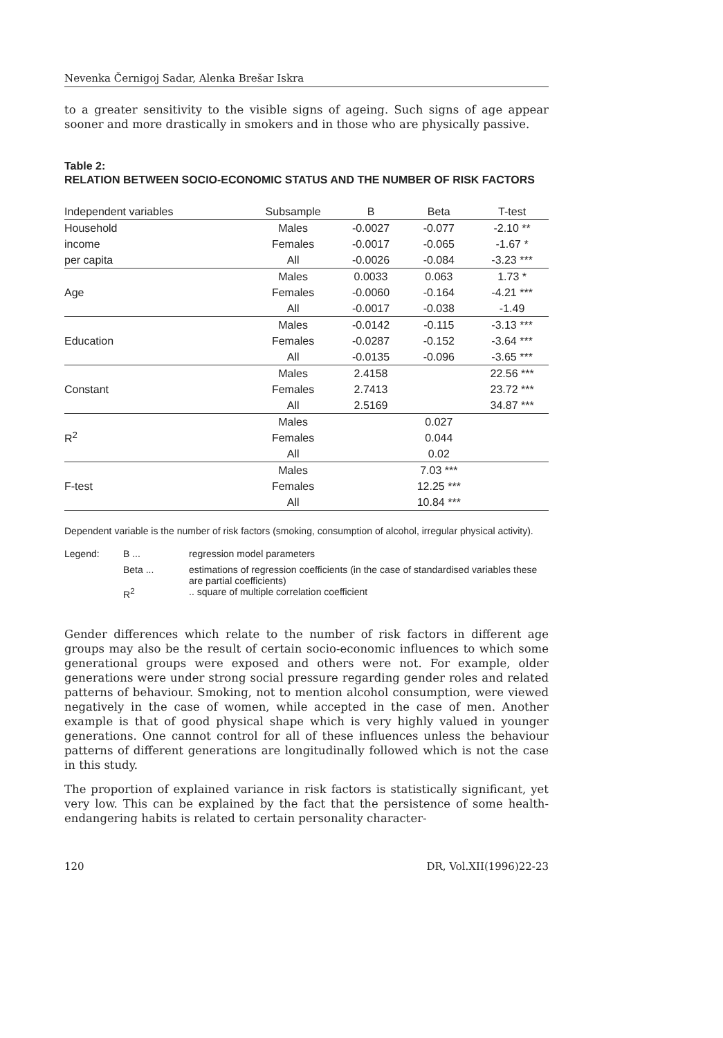Nevenka Černigoj Sadar, Alenka Brešar Iskra
to a greater sensitivity to the visible signs of ageing. Such signs of age appear sooner and more drastically in smokers and in those who are physically passive.
Table 2:
RELATION BETWEEN SOCIO-ECONOMIC STATUS AND THE NUMBER OF RISK FACTORS
| Independent variables | Subsample | B | Beta | T-test |
| --- | --- | --- | --- | --- |
| Household | Males | -0.0027 | -0.077 | -2.10 ** |
| income | Females | -0.0017 | -0.065 | -1.67 * |
| per capita | All | -0.0026 | -0.084 | -3.23 *** |
| | Males | 0.0033 | 0.063 | 1.73 * |
| Age | Females | -0.0060 | -0.164 | -4.21 *** |
| | All | -0.0017 | -0.038 | -1.49 |
| | Males | -0.0142 | -0.115 | -3.13 *** |
| Education | Females | -0.0287 | -0.152 | -3.64 *** |
| | All | -0.0135 | -0.096 | -3.65 *** |
| | Males | 2.4158 | | 22.56 *** |
| Constant | Females | 2.7413 | | 23.72 *** |
| | All | 2.5169 | | 34.87 *** |
| | Males | | 0.027 | |
| R<sup>2</sup> | Females | | 0.044 | |
| | All | | 0.02 | |
| | Males | | 7.03 *** | |
| F-test | Females | | 12.25 *** | |
| | All | | 10.84 *** | |
Dependent variable is the number of risk factors (smoking, consumption of alcohol, irregular physical activity).
| Legend: | B ... | regression model parameters |
| | Beta ... | estimations of regression coefficients (in the case of standardised variables these are partial coefficients) |
| | R<sup>2</sup> | .. square of multiple correlation coefficient |
Gender differences which relate to the number of risk factors in different age groups may also be the result of certain socio-economic influences to which some generational groups were exposed and others were not. For example, older generations were under strong social pressure regarding gender roles and related patterns of behaviour. Smoking, not to mention alcohol consumption, were viewed negatively in the case of women, while accepted in the case of men. Another example is that of good physical shape which is very highly valued in younger generations. One cannot control for all of these influences unless the behaviour patterns of different generations are longitudinally followed which is not the case in this study.
The proportion of explained variance in risk factors is statistically significant, yet very low. This can be explained by the fact that the persistence of some health-endangering habits is related to certain personality character-
120 DR, Vol.XII(1996)22-23